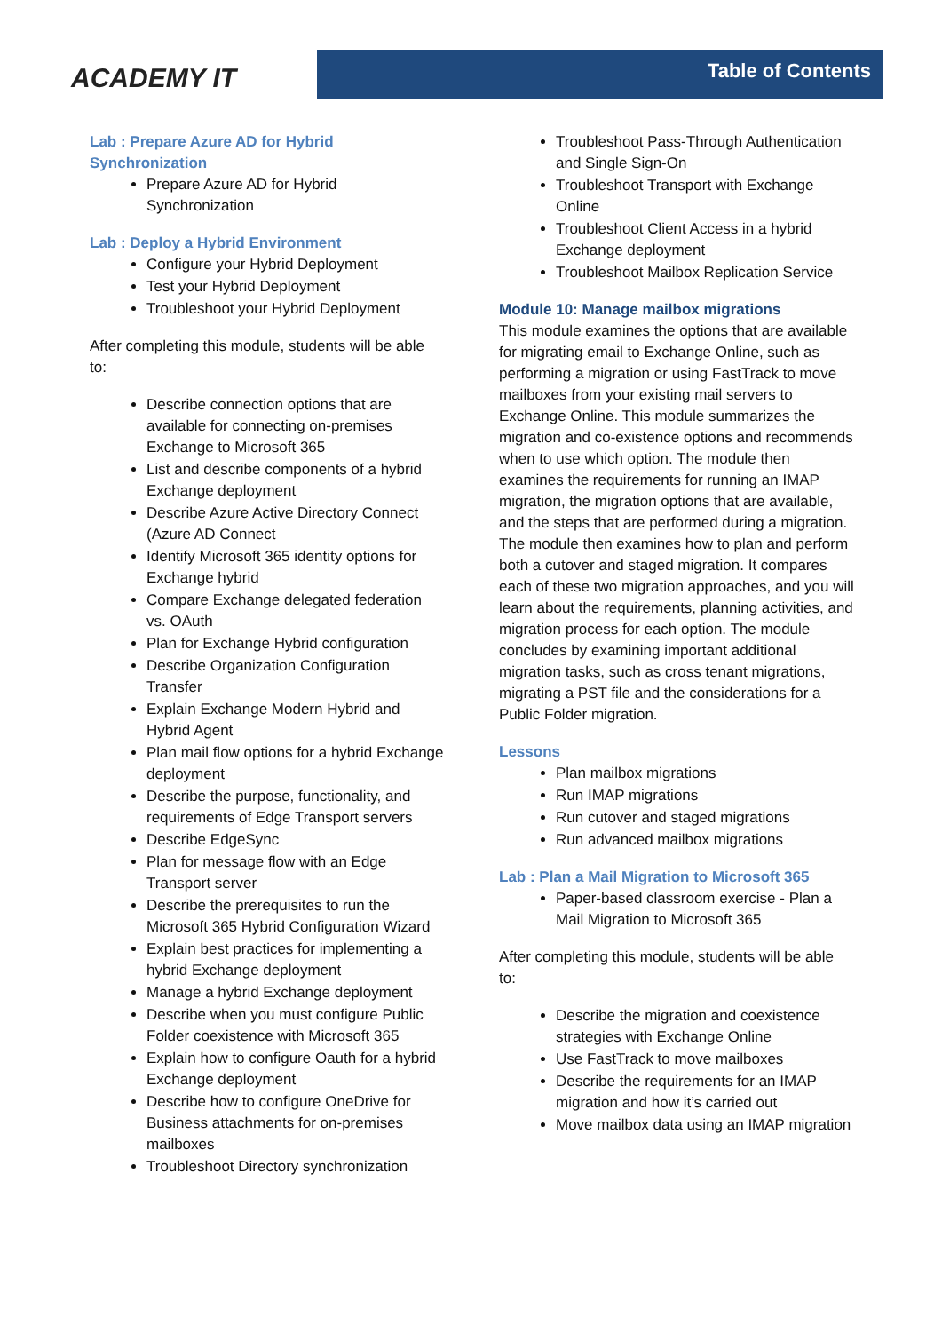ACADEMY IT
Table of Contents
Lab : Prepare Azure AD for Hybrid Synchronization
Prepare Azure AD for Hybrid Synchronization
Lab : Deploy a Hybrid Environment
Configure your Hybrid Deployment
Test your Hybrid Deployment
Troubleshoot your Hybrid Deployment
After completing this module, students will be able to:
Describe connection options that are available for connecting on-premises Exchange to Microsoft 365
List and describe components of a hybrid Exchange deployment
Describe Azure Active Directory Connect (Azure AD Connect
Identify Microsoft 365 identity options for Exchange hybrid
Compare Exchange delegated federation vs. OAuth
Plan for Exchange Hybrid configuration
Describe Organization Configuration Transfer
Explain Exchange Modern Hybrid and Hybrid Agent
Plan mail flow options for a hybrid Exchange deployment
Describe the purpose, functionality, and requirements of Edge Transport servers
Describe EdgeSync
Plan for message flow with an Edge Transport server
Describe the prerequisites to run the Microsoft 365 Hybrid Configuration Wizard
Explain best practices for implementing a hybrid Exchange deployment
Manage a hybrid Exchange deployment
Describe when you must configure Public Folder coexistence with Microsoft 365
Explain how to configure Oauth for a hybrid Exchange deployment
Describe how to configure OneDrive for Business attachments for on-premises mailboxes
Troubleshoot Directory synchronization
Troubleshoot Pass-Through Authentication and Single Sign-On
Troubleshoot Transport with Exchange Online
Troubleshoot Client Access in a hybrid Exchange deployment
Troubleshoot Mailbox Replication Service
Module 10: Manage mailbox migrations
This module examines the options that are available for migrating email to Exchange Online, such as performing a migration or using FastTrack to move mailboxes from your existing mail servers to Exchange Online. This module summarizes the migration and co-existence options and recommends when to use which option. The module then examines the requirements for running an IMAP migration, the migration options that are available, and the steps that are performed during a migration. The module then examines how to plan and perform both a cutover and staged migration. It compares each of these two migration approaches, and you will learn about the requirements, planning activities, and migration process for each option. The module concludes by examining important additional migration tasks, such as cross tenant migrations, migrating a PST file and the considerations for a Public Folder migration.
Lessons
Plan mailbox migrations
Run IMAP migrations
Run cutover and staged migrations
Run advanced mailbox migrations
Lab : Plan a Mail Migration to Microsoft 365
Paper-based classroom exercise - Plan a Mail Migration to Microsoft 365
After completing this module, students will be able to:
Describe the migration and coexistence strategies with Exchange Online
Use FastTrack to move mailboxes
Describe the requirements for an IMAP migration and how it’s carried out
Move mailbox data using an IMAP migration